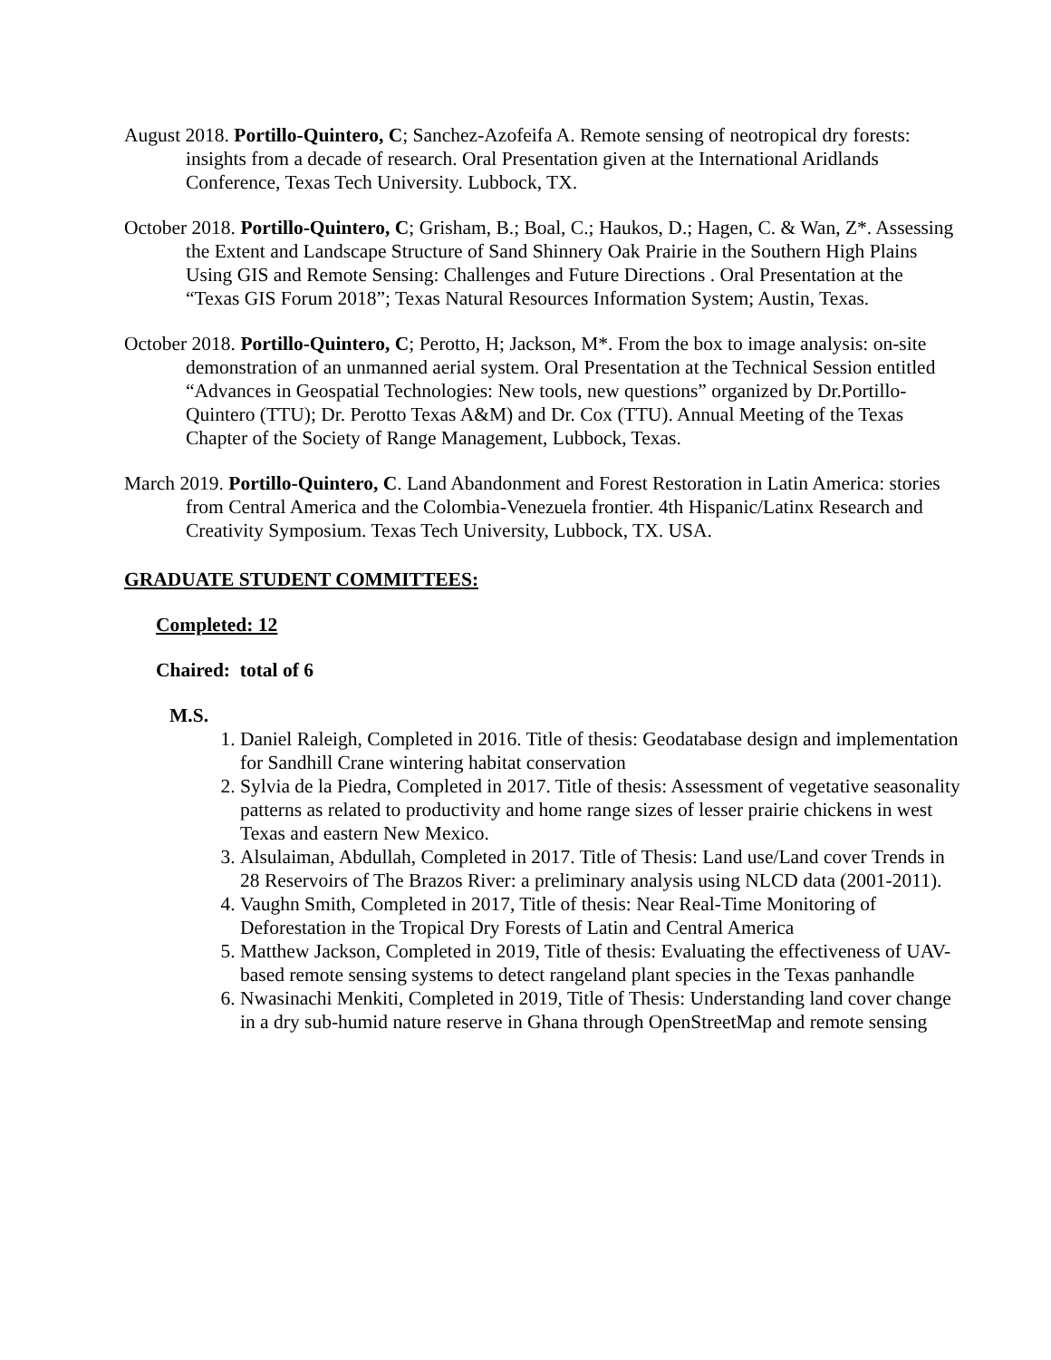August 2018. Portillo-Quintero, C; Sanchez-Azofeifa A. Remote sensing of neotropical dry forests: insights from a decade of research. Oral Presentation given at the International Aridlands Conference, Texas Tech University. Lubbock, TX.
October 2018. Portillo-Quintero, C; Grisham, B.; Boal, C.; Haukos, D.; Hagen, C. & Wan, Z*. Assessing the Extent and Landscape Structure of Sand Shinnery Oak Prairie in the Southern High Plains Using GIS and Remote Sensing: Challenges and Future Directions . Oral Presentation at the “Texas GIS Forum 2018”; Texas Natural Resources Information System; Austin, Texas.
October 2018. Portillo-Quintero, C; Perotto, H; Jackson, M*. From the box to image analysis: on-site demonstration of an unmanned aerial system. Oral Presentation at the Technical Session entitled “Advances in Geospatial Technologies: New tools, new questions” organized by Dr.Portillo-Quintero (TTU); Dr. Perotto Texas A&M) and Dr. Cox (TTU). Annual Meeting of the Texas Chapter of the Society of Range Management, Lubbock, Texas.
March 2019. Portillo-Quintero, C. Land Abandonment and Forest Restoration in Latin America: stories from Central America and the Colombia-Venezuela frontier. 4th Hispanic/Latinx Research and Creativity Symposium. Texas Tech University, Lubbock, TX. USA.
GRADUATE STUDENT COMMITTEES:
Completed: 12
Chaired: total of 6
M.S.
1. Daniel Raleigh, Completed in 2016. Title of thesis: Geodatabase design and implementation for Sandhill Crane wintering habitat conservation
2. Sylvia de la Piedra, Completed in 2017. Title of thesis: Assessment of vegetative seasonality patterns as related to productivity and home range sizes of lesser prairie chickens in west Texas and eastern New Mexico.
3. Alsulaiman, Abdullah, Completed in 2017. Title of Thesis: Land use/Land cover Trends in 28 Reservoirs of The Brazos River: a preliminary analysis using NLCD data (2001-2011).
4. Vaughn Smith, Completed in 2017, Title of thesis: Near Real-Time Monitoring of Deforestation in the Tropical Dry Forests of Latin and Central America
5. Matthew Jackson, Completed in 2019, Title of thesis: Evaluating the effectiveness of UAV-based remote sensing systems to detect rangeland plant species in the Texas panhandle
6. Nwasinachi Menkiti, Completed in 2019, Title of Thesis: Understanding land cover change in a dry sub-humid nature reserve in Ghana through OpenStreetMap and remote sensing